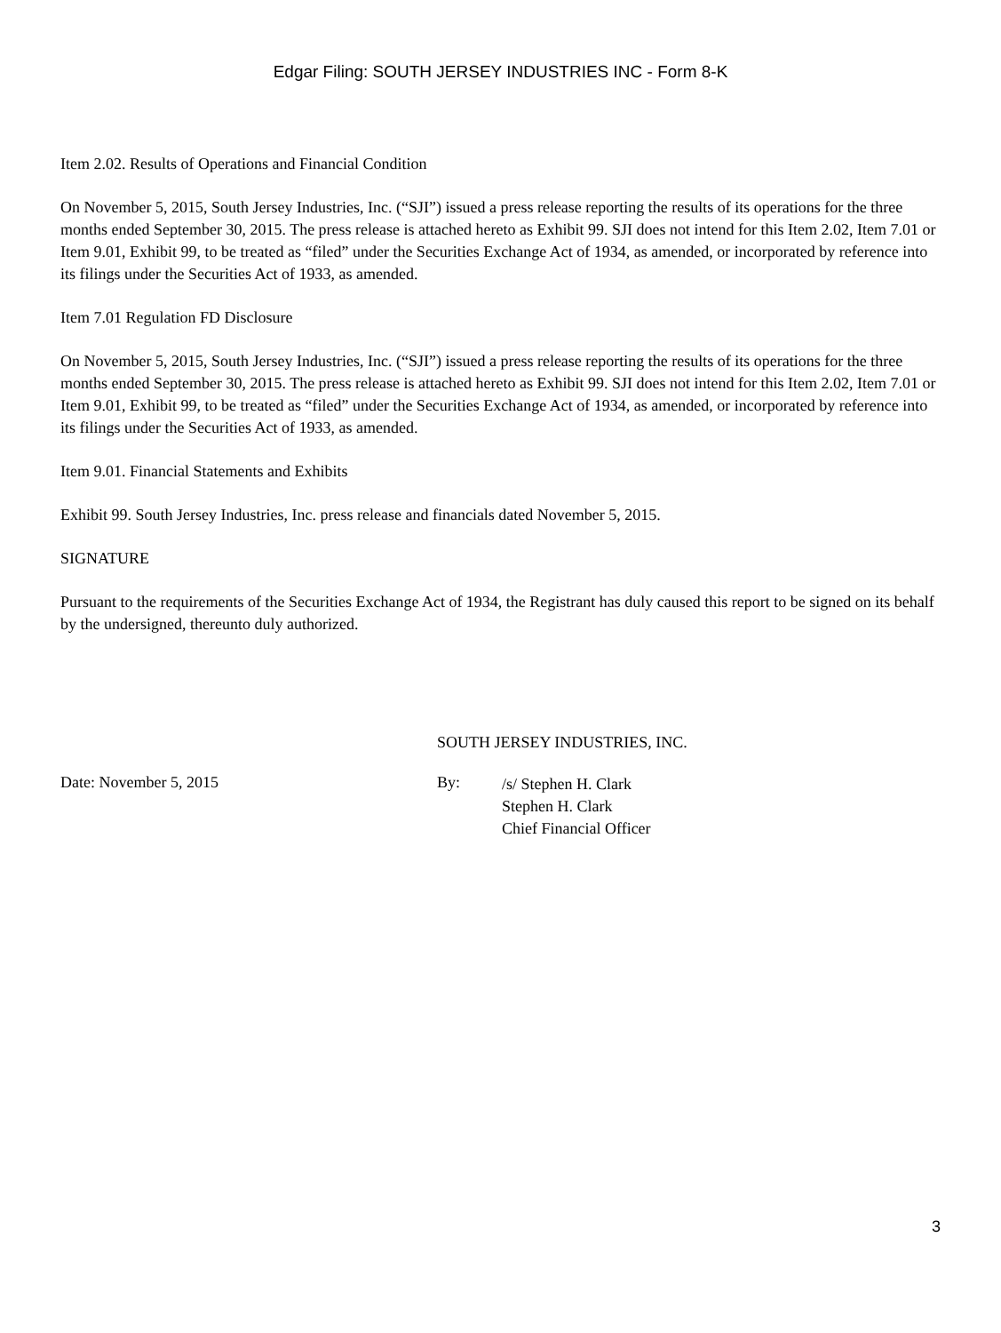Edgar Filing: SOUTH JERSEY INDUSTRIES INC - Form 8-K
Item 2.02. Results of Operations and Financial Condition
On November 5, 2015, South Jersey Industries, Inc. (“SJI”) issued a press release reporting the results of its operations for the three months ended September 30, 2015. The press release is attached hereto as Exhibit 99. SJI does not intend for this Item 2.02, Item 7.01 or Item 9.01, Exhibit 99, to be treated as “filed” under the Securities Exchange Act of 1934, as amended, or incorporated by reference into its filings under the Securities Act of 1933, as amended.
Item 7.01 Regulation FD Disclosure
On November 5, 2015, South Jersey Industries, Inc. (“SJI”) issued a press release reporting the results of its operations for the three months ended September 30, 2015. The press release is attached hereto as Exhibit 99. SJI does not intend for this Item 2.02, Item 7.01 or Item 9.01, Exhibit 99, to be treated as “filed” under the Securities Exchange Act of 1934, as amended, or incorporated by reference into its filings under the Securities Act of 1933, as amended.
Item 9.01. Financial Statements and Exhibits
Exhibit 99. South Jersey Industries, Inc. press release and financials dated November 5, 2015.
SIGNATURE
Pursuant to the requirements of the Securities Exchange Act of 1934, the Registrant has duly caused this report to be signed on its behalf by the undersigned, thereunto duly authorized.
SOUTH JERSEY INDUSTRIES, INC.
Date: November 5, 2015 By:
/s/ Stephen H. Clark
Stephen H. Clark
Chief Financial Officer
3